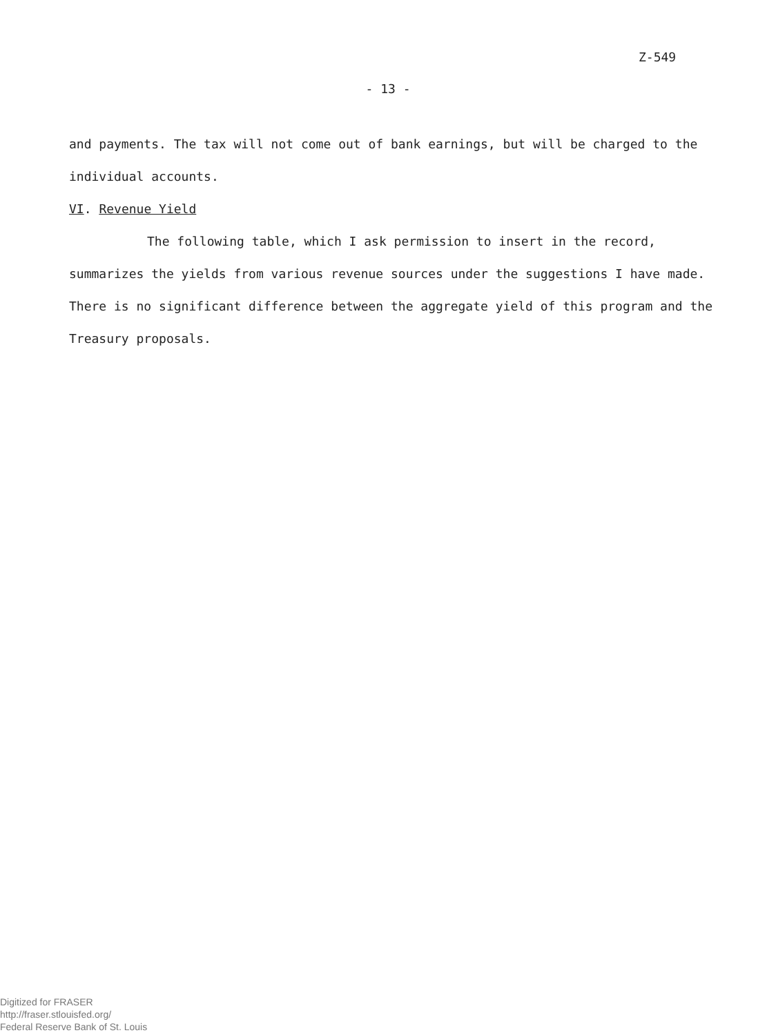Z-549
- 13 -
and payments. The tax will not come out of bank earnings, but will be charged to the individual accounts.
VI. Revenue Yield
The following table, which I ask permission to insert in the record, summarizes the yields from various revenue sources under the suggestions I have made. There is no significant difference between the aggregate yield of this program and the Treasury proposals.
Digitized for FRASER
http://fraser.stlouisfed.org/
Federal Reserve Bank of St. Louis